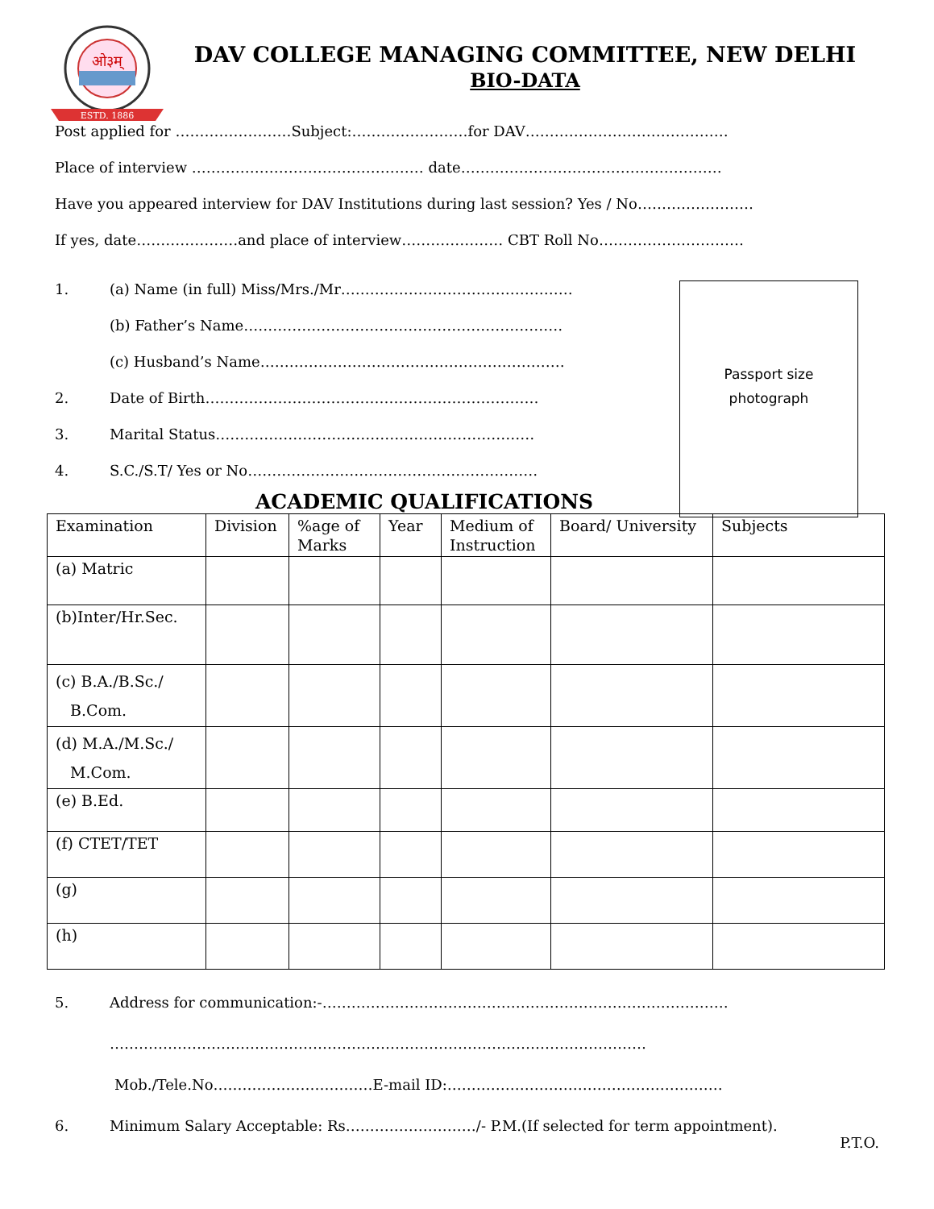ओ३म्
ESTD. 1886
DAV COLLEGE MANAGING COMMITTEE, NEW DELHI
BIO-DATA
Post applied for ……………………Subject:……………………for DAV……………………………………
Place of interview ………………………………………… date………………………………………………
Have you appeared interview for DAV Institutions during last session? Yes / No……………………
If yes, date…………………and place of interview………………… CBT Roll No…………………………
Passport size
photograph
1. (a) Name (in full) Miss/Mrs./Mr…………………………………………
(b) Father’s Name…………………………………………………………
(c) Husband’s Name………………………………………………………
2. Date of Birth……………………………………………………………
3. Marital Status…………………………………………………………
4. S.C./S.T/ Yes or No……………………………………………………
ACADEMIC QUALIFICATIONS
| Examination | Division | %age of Marks | Year | Medium of Instruction | Board/ University | Subjects |
| --- | --- | --- | --- | --- | --- | --- |
| (a) Matric | | | | | | |
| (b)Inter/Hr.Sec. | | | | | | |
| (c) B.A./B.Sc./ B.Com. | | | | | | |
| (d) M.A./M.Sc./ M.Com. | | | | | | |
| (e) B.Ed. | | | | | | |
| (f) CTET/TET | | | | | | |
| (g) | | | | | | |
| (h) | | | | | | |
5. Address for communication:-…………………………………………………………………………
…………………………………………………………………………………………………
Mob./Tele.No……………………………E-mail ID:…………………………………………………
6. Minimum Salary Acceptable: Rs………………………/- P.M.(If selected for term appointment).
P.T.O.